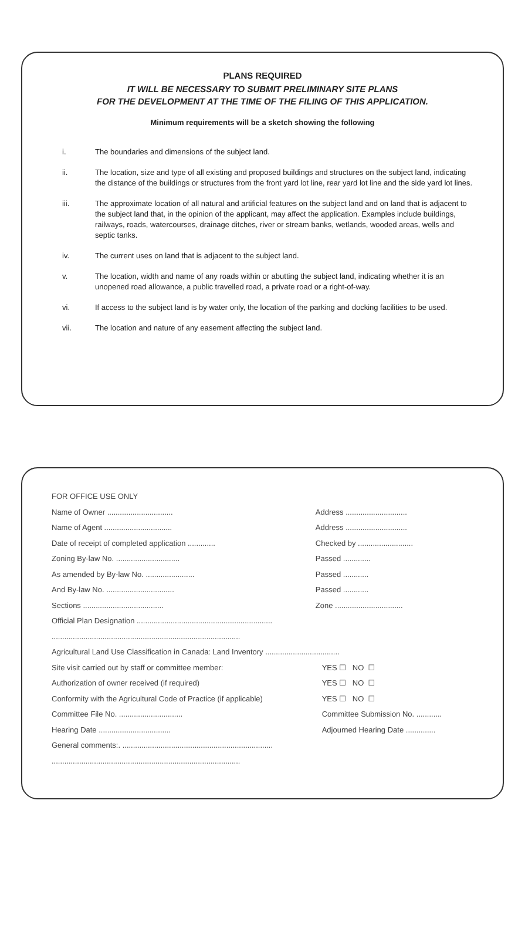PLANS REQUIRED
IT WILL BE NECESSARY TO SUBMIT PRELIMINARY SITE PLANS
FOR THE DEVELOPMENT AT THE TIME OF THE FILING OF THIS APPLICATION.
Minimum requirements will be a sketch showing the following
i. The boundaries and dimensions of the subject land.
ii. The location, size and type of all existing and proposed buildings and structures on the subject land, indicating the distance of the buildings or structures from the front yard lot line, rear yard lot line and the side yard lot lines.
iii. The approximate location of all natural and artificial features on the subject land and on land that is adjacent to the subject land that, in the opinion of the applicant, may affect the application. Examples include buildings, railways, roads, watercourses, drainage ditches, river or stream banks, wetlands, wooded areas, wells and septic tanks.
iv. The current uses on land that is adjacent to the subject land.
v. The location, width and name of any roads within or abutting the subject land, indicating whether it is an unopened road allowance, a public travelled road, a private road or a right-of-way.
vi. If access to the subject land is by water only, the location of the parking and docking facilities to be used.
vii. The location and nature of any easement affecting the subject land.
FOR OFFICE USE ONLY
| Name of Owner ............................... | Address ............................. |
| Name of Agent ................................ | Address ............................. |
| Date of receipt of completed application ............. | Checked by .......................... |
| Zoning By-law No. .............................. | Passed ............. |
| As amended by By-law No. ....................... | Passed ............ |
| And By-law No. ................................ | Passed ............ |
| Sections ...................................... | Zone ................................ |
| Official Plan Designation ................................................................ | |
| ......................................................................................... | |
| Agricultural Land Use Classification in Canada: Land Inventory ................................... | |
| Site visit carried out by staff or committee member: | YES ☐ NO ☐ |
| Authorization of owner received (if required) | YES ☐ NO ☐ |
| Conformity with the Agricultural Code of Practice (if applicable) | YES ☐ NO ☐ |
| Committee File No. .............................. | Committee Submission No. ............ |
| Hearing Date .................................. | Adjourned Hearing Date .............. |
| General comments:. ....................................................................... | |
| ......................................................................................... | |